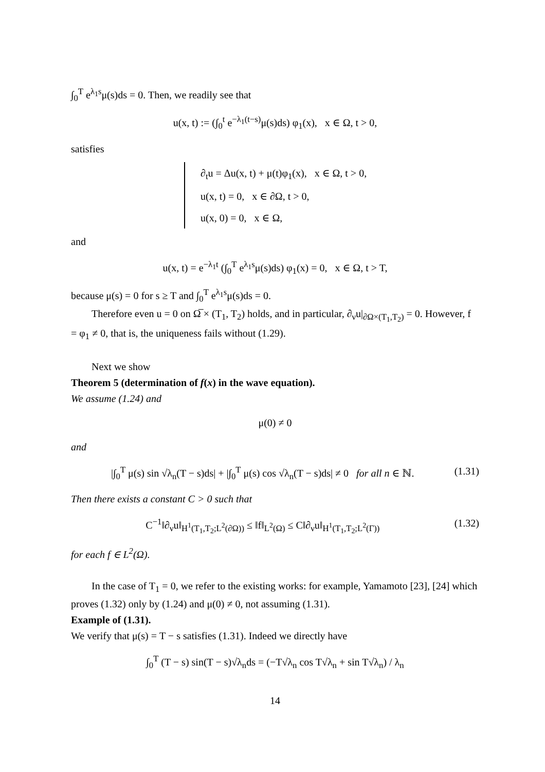∫<sub>0</sub><sup>T</sup> e<sup>λ<sub>1</sub>s</sup>μ(s)ds = 0. Then, we readily see that
u(x, t) := (∫<sub>0</sub><sup>t</sup> e<sup>−λ<sub>1</sub>(t−s)</sup>μ(s)ds) φ<sub>1</sub>(x), x ∈ Ω, t > 0,
satisfies
∂<sub>t</sub>u = Δu(x, t) + μ(t)φ<sub>1</sub>(x), x ∈ Ω, t > 0,
u(x, t) = 0, x ∈ ∂Ω, t > 0,
u(x, 0) = 0, x ∈ Ω,
and
u(x, t) = e<sup>−λ<sub>1</sub>t</sup> (∫<sub>0</sub><sup>T</sup> e<sup>λ<sub>1</sub>s</sup>μ(s)ds) φ<sub>1</sub>(x) = 0, x ∈ Ω, t > T,
because μ(s) = 0 for s ≥ T and ∫<sub>0</sub><sup>T</sup> e<sup>λ<sub>1</sub>s</sup>μ(s)ds = 0.
Therefore even u = 0 on Ω̅ × (T<sub>1</sub>, T<sub>2</sub>) holds, and in particular, ∂<sub>ν</sub>u|<sub>∂Ω×(T<sub>1</sub>,T<sub>2</sub>)</sub> = 0. However, f = φ<sub>1</sub> ≠ 0, that is, the uniqueness fails without (1.29).
Next we show
Theorem 5 (determination of f(x) in the wave equation).
We assume (1.24) and
μ(0) ≠ 0
and
|∫<sub>0</sub><sup>T</sup> μ(s) sin √λ<sub>n</sub>(T − s)ds| + |∫<sub>0</sub><sup>T</sup> μ(s) cos √λ<sub>n</sub>(T − s)ds| ≠ 0 for all n ∈ ℕ. (1.31)
Then there exists a constant C > 0 such that
C<sup>−1</sup>‖∂<sub>ν</sub>u‖<sub>H<sup>1</sup>(T<sub>1</sub>,T<sub>2</sub>;L<sup>2</sup>(∂Ω))</sub> ≤ ‖f‖<sub>L<sup>2</sup>(Ω)</sub> ≤ C‖∂<sub>ν</sub>u‖<sub>H<sup>1</sup>(T<sub>1</sub>,T<sub>2</sub>;L<sup>2</sup>(Γ))</sub> (1.32)
for each f ∈ L<sup>2</sup>(Ω).
In the case of T<sub>1</sub> = 0, we refer to the existing works: for example, Yamamoto [23], [24] which proves (1.32) only by (1.24) and μ(0) ≠ 0, not assuming (1.31).
Example of (1.31).
We verify that μ(s) = T − s satisfies (1.31). Indeed we directly have
∫<sub>0</sub><sup>T</sup> (T − s) sin(T − s)√λ<sub>n</sub>ds = (−T√λ<sub>n</sub> cos T√λ<sub>n</sub> + sin T√λ<sub>n</sub>) / λ<sub>n</sub>
14